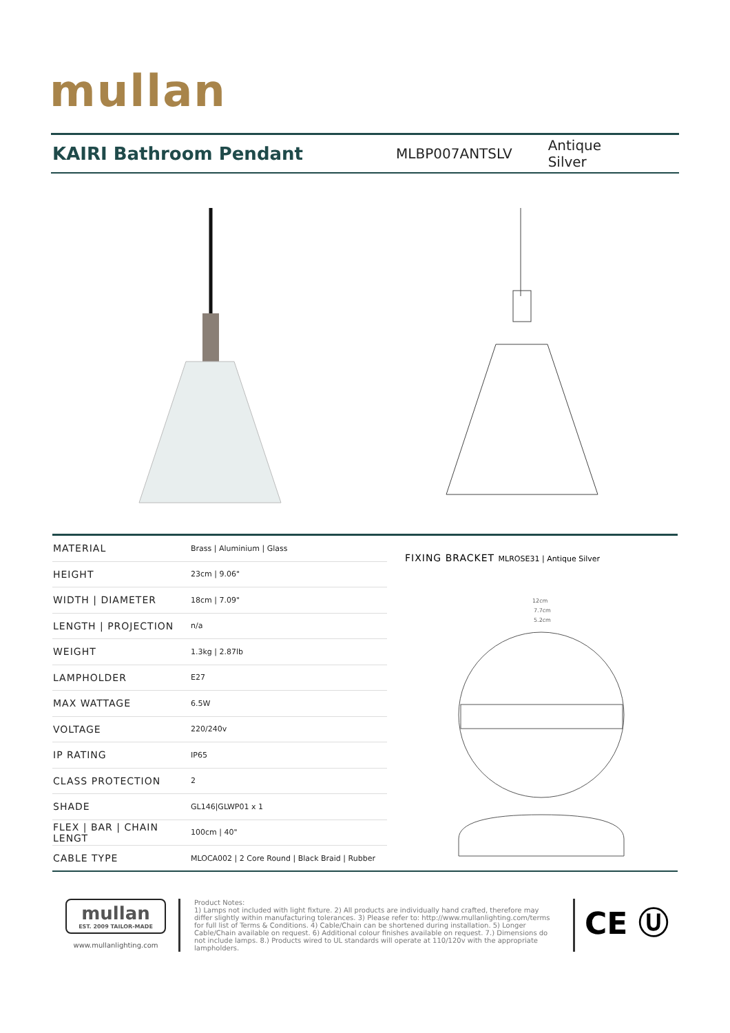mullan
KAIRI Bathroom Pendant
MLBP007ANTSLV Antique Silver
| MATERIAL | Brass / Aluminium / Glass |
| HEIGHT | 23cm / 9.06" |
| WIDTH / DIAMETER | 18cm / 7.09" |
| LENGTH / PROJECTION | n/a |
| WEIGHT | 1.3kg / 2.87lb |
| LAMPHOLDER | E27 |
| MAX WATTAGE | 6.5W |
| VOLTAGE | 220/240v |
| IP RATING | IP65 |
| CLASS PROTECTION | 2 |
| SHADE | GL146/GLWP01 x 1 |
| FLEX / BAR / CHAIN LENGT | 100cm / 40" |
| CABLE TYPE | MLOCA002 / 2 Core Round / Black Braid / Rubber |
FIXING BRACKET MLROSE31 | Antique Silver
12cm
7.7cm
5.2cm
mullan
EST. 2009 TAILOR-MADE
www.mullanlighting.com
Product Notes:
1) Lamps not included with light fixture. 2) All products are individually hand crafted, therefore may differ slightly within manufacturing tolerances. 3) Please refer to: http://www.mullanlighting.com/terms for full list of Terms & Conditions. 4) Cable/Chain can be shortened during installation. 5) Longer Cable/Chain available on request. 6) Additional colour finishes available on request. 7.) Dimensions do not include lamps. 8.) Products wired to UL standards will operate at 110/120v with the appropriate lampholders.
CE Ⓤ